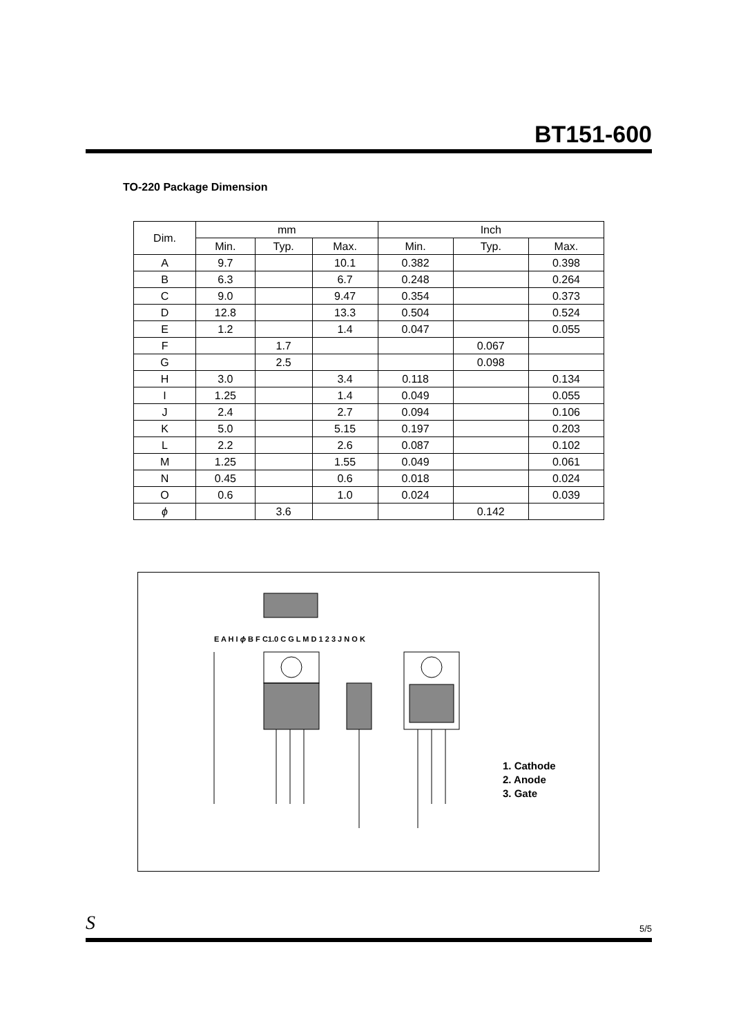BT151-600
TO-220 Package Dimension
| Dim. | mm | | | Inch | | |
| --- | --- | --- | --- | --- | --- | --- |
| | Min. | Typ. | Max. | Min. | Typ. | Max. |
| A | 9.7 | | 10.1 | 0.382 | | 0.398 |
| B | 6.3 | | 6.7 | 0.248 | | 0.264 |
| C | 9.0 | | 9.47 | 0.354 | | 0.373 |
| D | 12.8 | | 13.3 | 0.504 | | 0.524 |
| E | 1.2 | | 1.4 | 0.047 | | 0.055 |
| F | | 1.7 | | | 0.067 | |
| G | | 2.5 | | | 0.098 | |
| H | 3.0 | | 3.4 | 0.118 | | 0.134 |
| I | 1.25 | | 1.4 | 0.049 | | 0.055 |
| J | 2.4 | | 2.7 | 0.094 | | 0.106 |
| K | 5.0 | | 5.15 | 0.197 | | 0.203 |
| L | 2.2 | | 2.6 | 0.087 | | 0.102 |
| M | 1.25 | | 1.55 | 0.049 | | 0.061 |
| N | 0.45 | | 0.6 | 0.018 | | 0.024 |
| O | 0.6 | | 1.0 | 0.024 | | 0.039 |
| ϕ | | 3.6 | | | 0.142 | |
E A H I ϕ B F C1.0 C G L M D 1 2 3 J N O K
1. Cathode
2. Anode
3. Gate
S 5/5